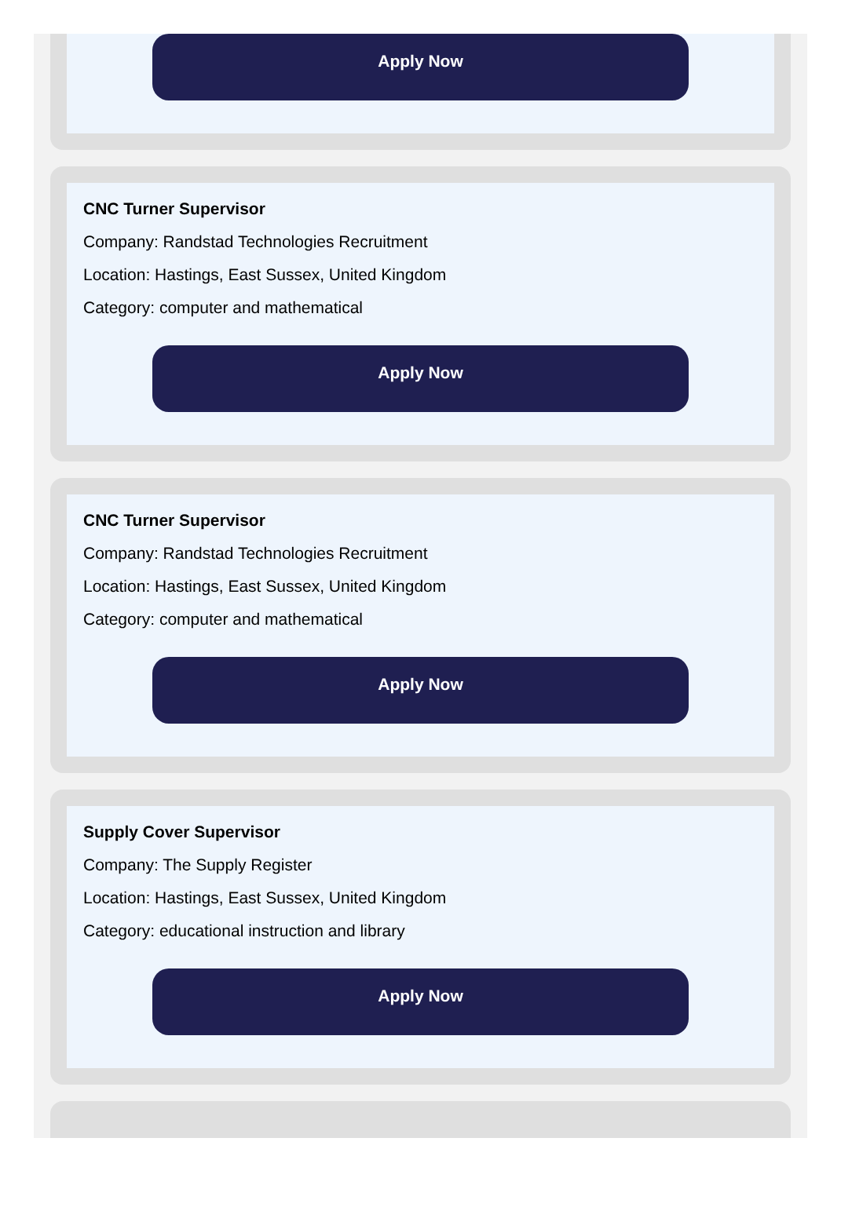Apply Now
CNC Turner Supervisor
Company: Randstad Technologies Recruitment
Location: Hastings, East Sussex, United Kingdom
Category: computer and mathematical
Apply Now
CNC Turner Supervisor
Company: Randstad Technologies Recruitment
Location: Hastings, East Sussex, United Kingdom
Category: computer and mathematical
Apply Now
Supply Cover Supervisor
Company: The Supply Register
Location: Hastings, East Sussex, United Kingdom
Category: educational instruction and library
Apply Now